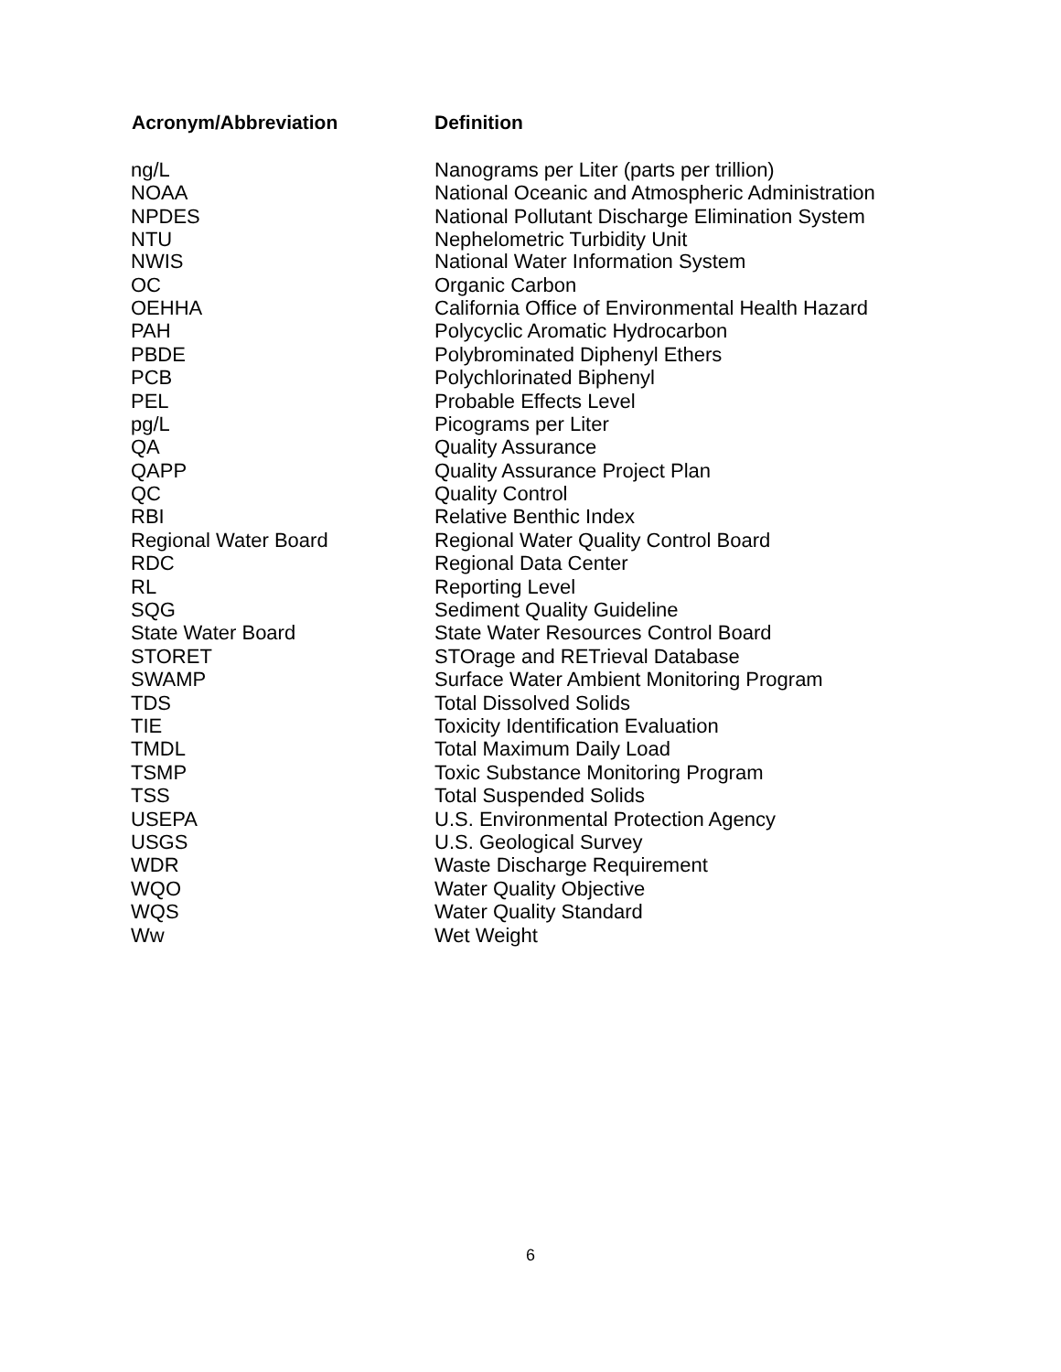| Acronym/Abbreviation | Definition |
| --- | --- |
| ng/L | Nanograms per Liter (parts per trillion) |
| NOAA | National Oceanic and Atmospheric Administration |
| NPDES | National Pollutant Discharge Elimination System |
| NTU | Nephelometric Turbidity Unit |
| NWIS | National Water Information System |
| OC | Organic Carbon |
| OEHHA | California Office of Environmental Health Hazard |
| PAH | Polycyclic Aromatic Hydrocarbon |
| PBDE | Polybrominated Diphenyl Ethers |
| PCB | Polychlorinated Biphenyl |
| PEL | Probable Effects Level |
| pg/L | Picograms per Liter |
| QA | Quality Assurance |
| QAPP | Quality Assurance Project Plan |
| QC | Quality Control |
| RBI | Relative Benthic Index |
| Regional Water Board | Regional Water Quality Control Board |
| RDC | Regional Data Center |
| RL | Reporting Level |
| SQG | Sediment Quality Guideline |
| State Water Board | State Water Resources Control Board |
| STORET | STOrage and RETrieval Database |
| SWAMP | Surface Water Ambient Monitoring Program |
| TDS | Total Dissolved Solids |
| TIE | Toxicity Identification Evaluation |
| TMDL | Total Maximum Daily Load |
| TSMP | Toxic Substance Monitoring Program |
| TSS | Total Suspended Solids |
| USEPA | U.S. Environmental Protection Agency |
| USGS | U.S. Geological Survey |
| WDR | Waste Discharge Requirement |
| WQO | Water Quality Objective |
| WQS | Water Quality Standard |
| Ww | Wet Weight |
6